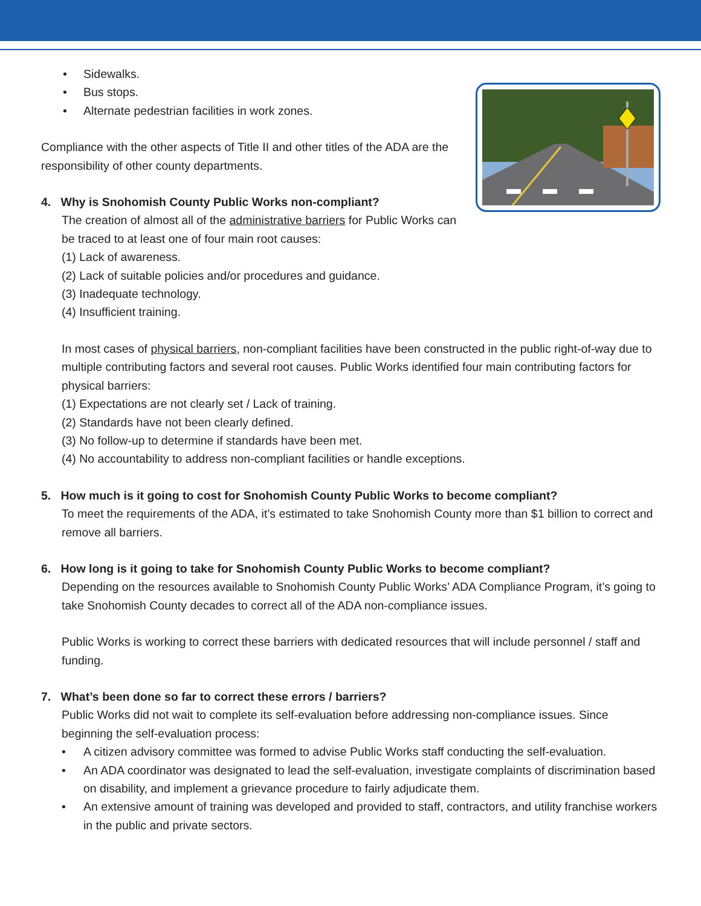• Sidewalks.
• Bus stops.
• Alternate pedestrian facilities in work zones.
Compliance with the other aspects of Title II and other titles of the ADA are the responsibility of other county departments.
4. Why is Snohomish County Public Works non-compliant?
The creation of almost all of the administrative barriers for Public Works can be traced to at least one of four main root causes:
(1) Lack of awareness.
(2) Lack of suitable policies and/or procedures and guidance.
(3) Inadequate technology.
(4) Insufficient training.
In most cases of physical barriers, non-compliant facilities have been constructed in the public right-of-way due to multiple contributing factors and several root causes. Public Works identified four main contributing factors for physical barriers:
(1) Expectations are not clearly set / Lack of training.
(2) Standards have not been clearly defined.
(3) No follow-up to determine if standards have been met.
(4) No accountability to address non-compliant facilities or handle exceptions.
5. How much is it going to cost for Snohomish County Public Works to become compliant?
To meet the requirements of the ADA, it’s estimated to take Snohomish County more than $1 billion to correct and remove all barriers.
6. How long is it going to take for Snohomish County Public Works to become compliant?
Depending on the resources available to Snohomish County Public Works’ ADA Compliance Program, it’s going to take Snohomish County decades to correct all of the ADA non-compliance issues.
Public Works is working to correct these barriers with dedicated resources that will include personnel / staff and funding.
7. What’s been done so far to correct these errors / barriers?
Public Works did not wait to complete its self-evaluation before addressing non-compliance issues. Since beginning the self-evaluation process:
• A citizen advisory committee was formed to advise Public Works staff conducting the self-evaluation.
• An ADA coordinator was designated to lead the self-evaluation, investigate complaints of discrimination based on disability, and implement a grievance procedure to fairly adjudicate them.
• An extensive amount of training was developed and provided to staff, contractors, and utility franchise workers in the public and private sectors.